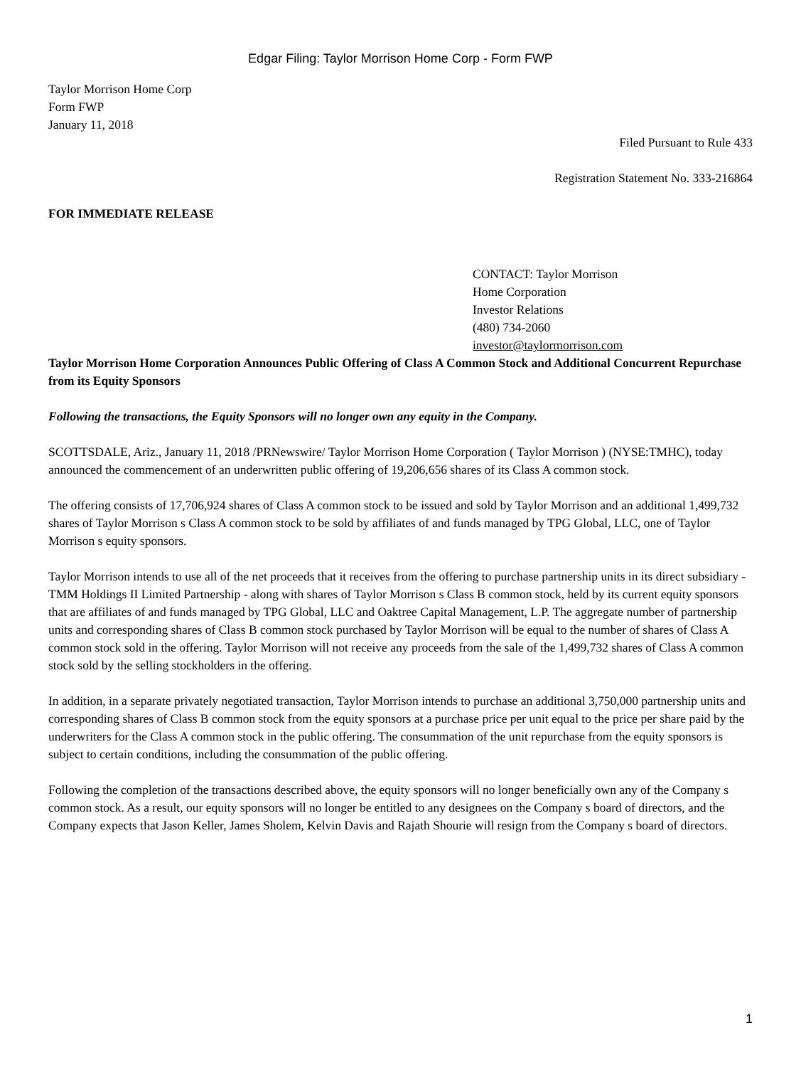Edgar Filing: Taylor Morrison Home Corp - Form FWP
Taylor Morrison Home Corp
Form FWP
January 11, 2018
Filed Pursuant to Rule 433
Registration Statement No. 333-216864
FOR IMMEDIATE RELEASE
CONTACT: Taylor Morrison
Home Corporation
Investor Relations
(480) 734-2060
investor@taylormorrison.com
Taylor Morrison Home Corporation Announces Public Offering of Class A Common Stock and Additional Concurrent Repurchase from its Equity Sponsors
Following the transactions, the Equity Sponsors will no longer own any equity in the Company.
SCOTTSDALE, Ariz., January 11, 2018 /PRNewswire/ Taylor Morrison Home Corporation ( Taylor Morrison ) (NYSE:TMHC), today announced the commencement of an underwritten public offering of 19,206,656 shares of its Class A common stock.
The offering consists of 17,706,924 shares of Class A common stock to be issued and sold by Taylor Morrison and an additional 1,499,732 shares of Taylor Morrison s Class A common stock to be sold by affiliates of and funds managed by TPG Global, LLC, one of Taylor Morrison s equity sponsors.
Taylor Morrison intends to use all of the net proceeds that it receives from the offering to purchase partnership units in its direct subsidiary - TMM Holdings II Limited Partnership - along with shares of Taylor Morrison s Class B common stock, held by its current equity sponsors that are affiliates of and funds managed by TPG Global, LLC and Oaktree Capital Management, L.P. The aggregate number of partnership units and corresponding shares of Class B common stock purchased by Taylor Morrison will be equal to the number of shares of Class A common stock sold in the offering. Taylor Morrison will not receive any proceeds from the sale of the 1,499,732 shares of Class A common stock sold by the selling stockholders in the offering.
In addition, in a separate privately negotiated transaction, Taylor Morrison intends to purchase an additional 3,750,000 partnership units and corresponding shares of Class B common stock from the equity sponsors at a purchase price per unit equal to the price per share paid by the underwriters for the Class A common stock in the public offering. The consummation of the unit repurchase from the equity sponsors is subject to certain conditions, including the consummation of the public offering.
Following the completion of the transactions described above, the equity sponsors will no longer beneficially own any of the Company s common stock. As a result, our equity sponsors will no longer be entitled to any designees on the Company s board of directors, and the Company expects that Jason Keller, James Sholem, Kelvin Davis and Rajath Shourie will resign from the Company s board of directors.
1